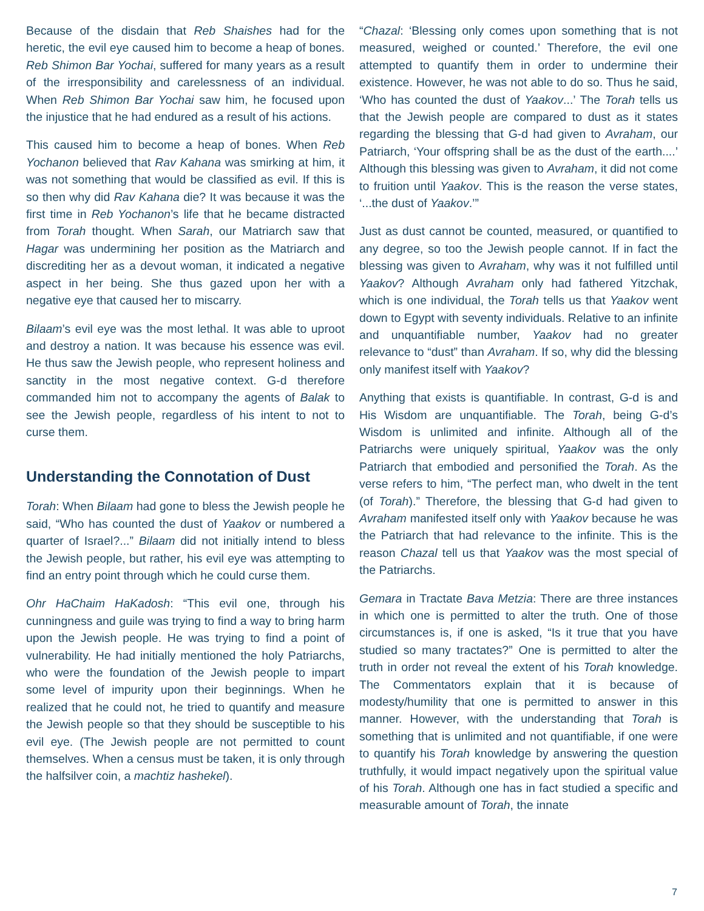Because of the disdain that Reb Shaishes had for the heretic, the evil eye caused him to become a heap of bones. Reb Shimon Bar Yochai, suffered for many years as a result of the irresponsibility and carelessness of an individual. When Reb Shimon Bar Yochai saw him, he focused upon the injustice that he had endured as a result of his actions.
This caused him to become a heap of bones. When Reb Yochanon believed that Rav Kahana was smirking at him, it was not something that would be classified as evil. If this is so then why did Rav Kahana die? It was because it was the first time in Reb Yochanon’s life that he became distracted from Torah thought. When Sarah, our Matriarch saw that Hagar was undermining her position as the Matriarch and discrediting her as a devout woman, it indicated a negative aspect in her being. She thus gazed upon her with a negative eye that caused her to miscarry.
Bilaam’s evil eye was the most lethal. It was able to uproot and destroy a nation. It was because his essence was evil. He thus saw the Jewish people, who represent holiness and sanctity in the most negative context. G-d therefore commanded him not to accompany the agents of Balak to see the Jewish people, regardless of his intent to not to curse them.
Understanding the Connotation of Dust
Torah: When Bilaam had gone to bless the Jewish people he said, “Who has counted the dust of Yaakov or numbered a quarter of Israel?...” Bilaam did not initially intend to bless the Jewish people, but rather, his evil eye was attempting to find an entry point through which he could curse them.
Ohr HaChaim HaKadosh: “This evil one, through his cunningness and guile was trying to find a way to bring harm upon the Jewish people. He was trying to find a point of vulnerability. He had initially mentioned the holy Patriarchs, who were the foundation of the Jewish people to impart some level of impurity upon their beginnings. When he realized that he could not, he tried to quantify and measure the Jewish people so that they should be susceptible to his evil eye. (The Jewish people are not permitted to count themselves. When a census must be taken, it is only through the halfsilver coin, a machtiz hashekel).
“Chazal: ‘Blessing only comes upon something that is not measured, weighed or counted.’ Therefore, the evil one attempted to quantify them in order to undermine their existence. However, he was not able to do so. Thus he said, ‘Who has counted the dust of Yaakov...’ The Torah tells us that the Jewish people are compared to dust as it states regarding the blessing that G-d had given to Avraham, our Patriarch, ‘Your offspring shall be as the dust of the earth....’ Although this blessing was given to Avraham, it did not come to fruition until Yaakov. This is the reason the verse states, ‘...the dust of Yaakov.’”
Just as dust cannot be counted, measured, or quantified to any degree, so too the Jewish people cannot. If in fact the blessing was given to Avraham, why was it not fulfilled until Yaakov? Although Avraham only had fathered Yitzchak, which is one individual, the Torah tells us that Yaakov went down to Egypt with seventy individuals. Relative to an infinite and unquantifiable number, Yaakov had no greater relevance to “dust” than Avraham. If so, why did the blessing only manifest itself with Yaakov?
Anything that exists is quantifiable. In contrast, G-d is and His Wisdom are unquantifiable. The Torah, being G-d’s Wisdom is unlimited and infinite. Although all of the Patriarchs were uniquely spiritual, Yaakov was the only Patriarch that embodied and personified the Torah. As the verse refers to him, “The perfect man, who dwelt in the tent (of Torah).” Therefore, the blessing that G-d had given to Avraham manifested itself only with Yaakov because he was the Patriarch that had relevance to the infinite. This is the reason Chazal tell us that Yaakov was the most special of the Patriarchs.
Gemara in Tractate Bava Metzia: There are three instances in which one is permitted to alter the truth. One of those circumstances is, if one is asked, “Is it true that you have studied so many tractates?” One is permitted to alter the truth in order not reveal the extent of his Torah knowledge. The Commentators explain that it is because of modesty/humility that one is permitted to answer in this manner. However, with the understanding that Torah is something that is unlimited and not quantifiable, if one were to quantify his Torah knowledge by answering the question truthfully, it would impact negatively upon the spiritual value of his Torah. Although one has in fact studied a specific and measurable amount of Torah, the innate
7